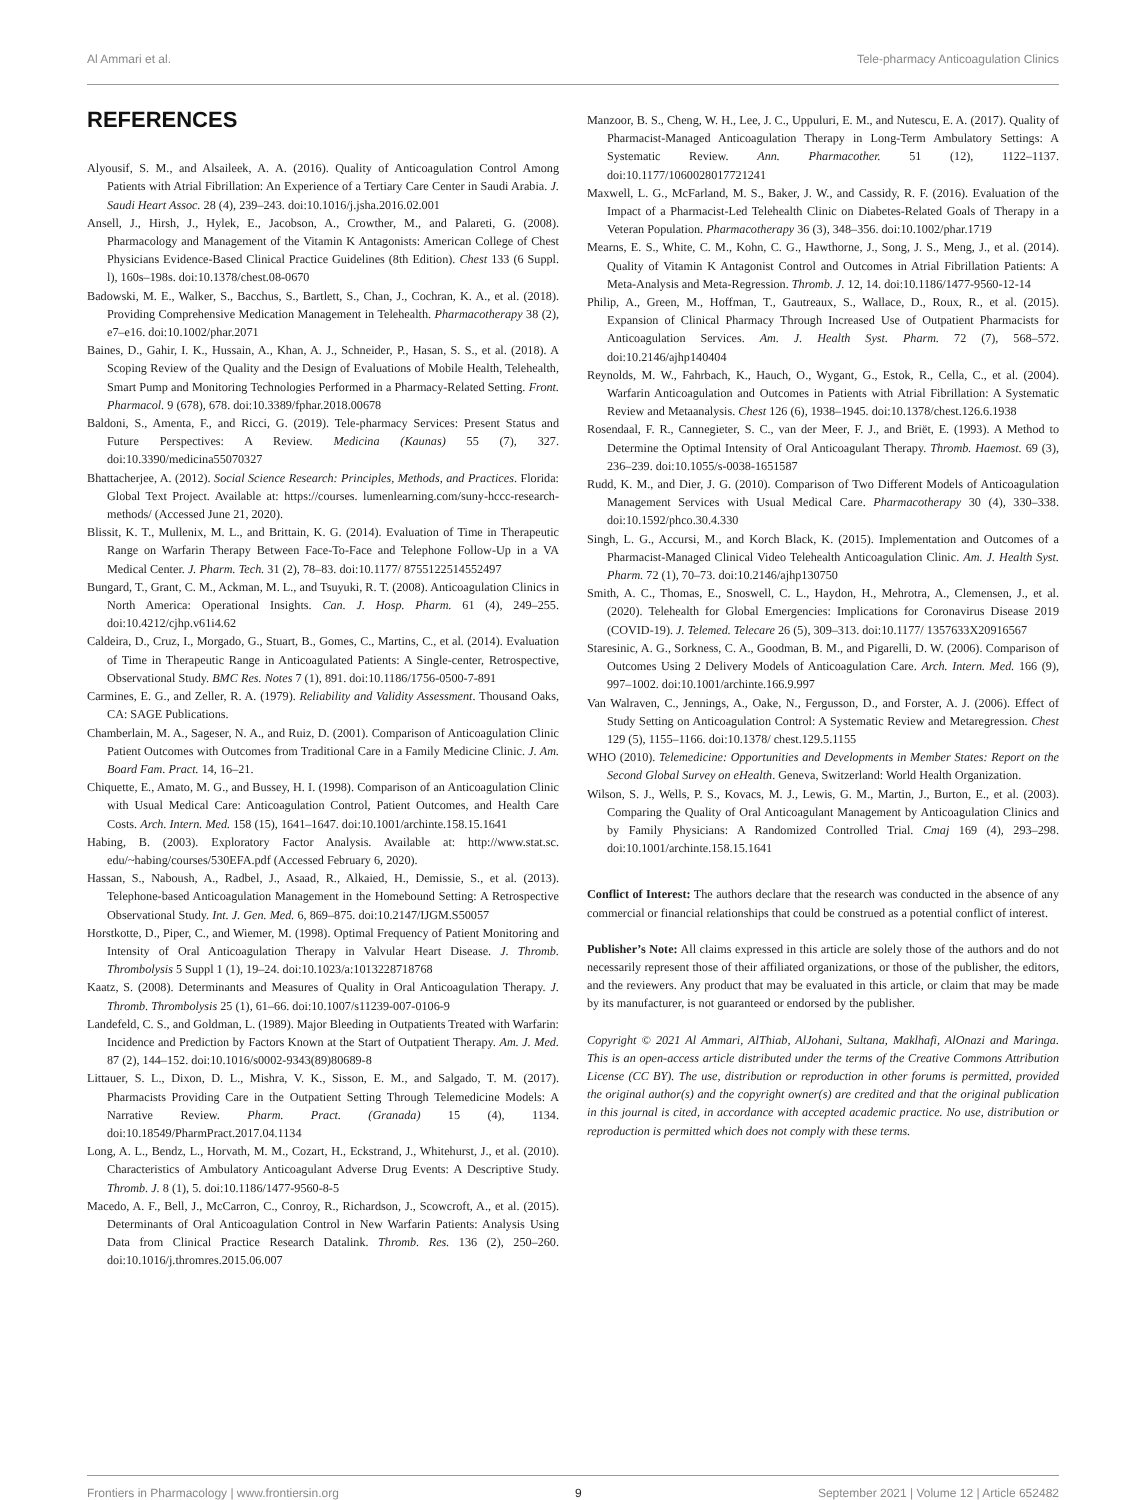Al Ammari et al. Tele-pharmacy Anticoagulation Clinics
REFERENCES
Alyousif, S. M., and Alsaileek, A. A. (2016). Quality of Anticoagulation Control Among Patients with Atrial Fibrillation: An Experience of a Tertiary Care Center in Saudi Arabia. J. Saudi Heart Assoc. 28 (4), 239–243. doi:10.1016/j.jsha.2016.02.001
Ansell, J., Hirsh, J., Hylek, E., Jacobson, A., Crowther, M., and Palareti, G. (2008). Pharmacology and Management of the Vitamin K Antagonists: American College of Chest Physicians Evidence-Based Clinical Practice Guidelines (8th Edition). Chest 133 (6 Suppl. l), 160s–198s. doi:10.1378/chest.08-0670
Badowski, M. E., Walker, S., Bacchus, S., Bartlett, S., Chan, J., Cochran, K. A., et al. (2018). Providing Comprehensive Medication Management in Telehealth. Pharmacotherapy 38 (2), e7–e16. doi:10.1002/phar.2071
Baines, D., Gahir, I. K., Hussain, A., Khan, A. J., Schneider, P., Hasan, S. S., et al. (2018). A Scoping Review of the Quality and the Design of Evaluations of Mobile Health, Telehealth, Smart Pump and Monitoring Technologies Performed in a Pharmacy-Related Setting. Front. Pharmacol. 9 (678), 678. doi:10.3389/fphar.2018.00678
Baldoni, S., Amenta, F., and Ricci, G. (2019). Tele-pharmacy Services: Present Status and Future Perspectives: A Review. Medicina (Kaunas) 55 (7), 327. doi:10.3390/medicina55070327
Bhattacherjee, A. (2012). Social Science Research: Principles, Methods, and Practices. Florida: Global Text Project. Available at: https://courses. lumenlearning.com/suny-hccc-research-methods/ (Accessed June 21, 2020).
Blissit, K. T., Mullenix, M. L., and Brittain, K. G. (2014). Evaluation of Time in Therapeutic Range on Warfarin Therapy Between Face-To-Face and Telephone Follow-Up in a VA Medical Center. J. Pharm. Tech. 31 (2), 78–83. doi:10.1177/ 8755122514552497
Bungard, T., Grant, C. M., Ackman, M. L., and Tsuyuki, R. T. (2008). Anticoagulation Clinics in North America: Operational Insights. Can. J. Hosp. Pharm. 61 (4), 249–255. doi:10.4212/cjhp.v61i4.62
Caldeira, D., Cruz, I., Morgado, G., Stuart, B., Gomes, C., Martins, C., et al. (2014). Evaluation of Time in Therapeutic Range in Anticoagulated Patients: A Single-center, Retrospective, Observational Study. BMC Res. Notes 7 (1), 891. doi:10.1186/1756-0500-7-891
Carmines, E. G., and Zeller, R. A. (1979). Reliability and Validity Assessment. Thousand Oaks, CA: SAGE Publications.
Chamberlain, M. A., Sageser, N. A., and Ruiz, D. (2001). Comparison of Anticoagulation Clinic Patient Outcomes with Outcomes from Traditional Care in a Family Medicine Clinic. J. Am. Board Fam. Pract. 14, 16–21.
Chiquette, E., Amato, M. G., and Bussey, H. I. (1998). Comparison of an Anticoagulation Clinic with Usual Medical Care: Anticoagulation Control, Patient Outcomes, and Health Care Costs. Arch. Intern. Med. 158 (15), 1641–1647. doi:10.1001/archinte.158.15.1641
Habing, B. (2003). Exploratory Factor Analysis. Available at: http://www.stat.sc. edu/~habing/courses/530EFA.pdf (Accessed February 6, 2020).
Hassan, S., Naboush, A., Radbel, J., Asaad, R., Alkaied, H., Demissie, S., et al. (2013). Telephone-based Anticoagulation Management in the Homebound Setting: A Retrospective Observational Study. Int. J. Gen. Med. 6, 869–875. doi:10.2147/IJGM.S50057
Horstkotte, D., Piper, C., and Wiemer, M. (1998). Optimal Frequency of Patient Monitoring and Intensity of Oral Anticoagulation Therapy in Valvular Heart Disease. J. Thromb. Thrombolysis 5 Suppl 1 (1), 19–24. doi:10.1023/a:1013228718768
Kaatz, S. (2008). Determinants and Measures of Quality in Oral Anticoagulation Therapy. J. Thromb. Thrombolysis 25 (1), 61–66. doi:10.1007/s11239-007-0106-9
Landefeld, C. S., and Goldman, L. (1989). Major Bleeding in Outpatients Treated with Warfarin: Incidence and Prediction by Factors Known at the Start of Outpatient Therapy. Am. J. Med. 87 (2), 144–152. doi:10.1016/s0002-9343(89)80689-8
Littauer, S. L., Dixon, D. L., Mishra, V. K., Sisson, E. M., and Salgado, T. M. (2017). Pharmacists Providing Care in the Outpatient Setting Through Telemedicine Models: A Narrative Review. Pharm. Pract. (Granada) 15 (4), 1134. doi:10.18549/PharmPract.2017.04.1134
Long, A. L., Bendz, L., Horvath, M. M., Cozart, H., Eckstrand, J., Whitehurst, J., et al. (2010). Characteristics of Ambulatory Anticoagulant Adverse Drug Events: A Descriptive Study. Thromb. J. 8 (1), 5. doi:10.1186/1477-9560-8-5
Macedo, A. F., Bell, J., McCarron, C., Conroy, R., Richardson, J., Scowcroft, A., et al. (2015). Determinants of Oral Anticoagulation Control in New Warfarin Patients: Analysis Using Data from Clinical Practice Research Datalink. Thromb. Res. 136 (2), 250–260. doi:10.1016/j.thromres.2015.06.007
Manzoor, B. S., Cheng, W. H., Lee, J. C., Uppuluri, E. M., and Nutescu, E. A. (2017). Quality of Pharmacist-Managed Anticoagulation Therapy in Long-Term Ambulatory Settings: A Systematic Review. Ann. Pharmacother. 51 (12), 1122–1137. doi:10.1177/1060028017721241
Maxwell, L. G., McFarland, M. S., Baker, J. W., and Cassidy, R. F. (2016). Evaluation of the Impact of a Pharmacist-Led Telehealth Clinic on Diabetes-Related Goals of Therapy in a Veteran Population. Pharmacotherapy 36 (3), 348–356. doi:10.1002/phar.1719
Mearns, E. S., White, C. M., Kohn, C. G., Hawthorne, J., Song, J. S., Meng, J., et al. (2014). Quality of Vitamin K Antagonist Control and Outcomes in Atrial Fibrillation Patients: A Meta-Analysis and Meta-Regression. Thromb. J. 12, 14. doi:10.1186/1477-9560-12-14
Philip, A., Green, M., Hoffman, T., Gautreaux, S., Wallace, D., Roux, R., et al. (2015). Expansion of Clinical Pharmacy Through Increased Use of Outpatient Pharmacists for Anticoagulation Services. Am. J. Health Syst. Pharm. 72 (7), 568–572. doi:10.2146/ajhp140404
Reynolds, M. W., Fahrbach, K., Hauch, O., Wygant, G., Estok, R., Cella, C., et al. (2004). Warfarin Anticoagulation and Outcomes in Patients with Atrial Fibrillation: A Systematic Review and Metaanalysis. Chest 126 (6), 1938–1945. doi:10.1378/chest.126.6.1938
Rosendaal, F. R., Cannegieter, S. C., van der Meer, F. J., and Briët, E. (1993). A Method to Determine the Optimal Intensity of Oral Anticoagulant Therapy. Thromb. Haemost. 69 (3), 236–239. doi:10.1055/s-0038-1651587
Rudd, K. M., and Dier, J. G. (2010). Comparison of Two Different Models of Anticoagulation Management Services with Usual Medical Care. Pharmacotherapy 30 (4), 330–338. doi:10.1592/phco.30.4.330
Singh, L. G., Accursi, M., and Korch Black, K. (2015). Implementation and Outcomes of a Pharmacist-Managed Clinical Video Telehealth Anticoagulation Clinic. Am. J. Health Syst. Pharm. 72 (1), 70–73. doi:10.2146/ajhp130750
Smith, A. C., Thomas, E., Snoswell, C. L., Haydon, H., Mehrotra, A., Clemensen, J., et al. (2020). Telehealth for Global Emergencies: Implications for Coronavirus Disease 2019 (COVID-19). J. Telemed. Telecare 26 (5), 309–313. doi:10.1177/ 1357633X20916567
Staresinic, A. G., Sorkness, C. A., Goodman, B. M., and Pigarelli, D. W. (2006). Comparison of Outcomes Using 2 Delivery Models of Anticoagulation Care. Arch. Intern. Med. 166 (9), 997–1002. doi:10.1001/archinte.166.9.997
Van Walraven, C., Jennings, A., Oake, N., Fergusson, D., and Forster, A. J. (2006). Effect of Study Setting on Anticoagulation Control: A Systematic Review and Metaregression. Chest 129 (5), 1155–1166. doi:10.1378/ chest.129.5.1155
WHO (2010). Telemedicine: Opportunities and Developments in Member States: Report on the Second Global Survey on eHealth. Geneva, Switzerland: World Health Organization.
Wilson, S. J., Wells, P. S., Kovacs, M. J., Lewis, G. M., Martin, J., Burton, E., et al. (2003). Comparing the Quality of Oral Anticoagulant Management by Anticoagulation Clinics and by Family Physicians: A Randomized Controlled Trial. Cmaj 169 (4), 293–298. doi:10.1001/archinte.158.15.1641
Conflict of Interest: The authors declare that the research was conducted in the absence of any commercial or financial relationships that could be construed as a potential conflict of interest.
Publisher’s Note: All claims expressed in this article are solely those of the authors and do not necessarily represent those of their affiliated organizations, or those of the publisher, the editors, and the reviewers. Any product that may be evaluated in this article, or claim that may be made by its manufacturer, is not guaranteed or endorsed by the publisher.
Copyright © 2021 Al Ammari, AlThiab, AlJohani, Sultana, Maklhafi, AlOnazi and Maringa. This is an open-access article distributed under the terms of the Creative Commons Attribution License (CC BY). The use, distribution or reproduction in other forums is permitted, provided the original author(s) and the copyright owner(s) are credited and that the original publication in this journal is cited, in accordance with accepted academic practice. No use, distribution or reproduction is permitted which does not comply with these terms.
Frontiers in Pharmacology | www.frontiersin.org 9 September 2021 | Volume 12 | Article 652482